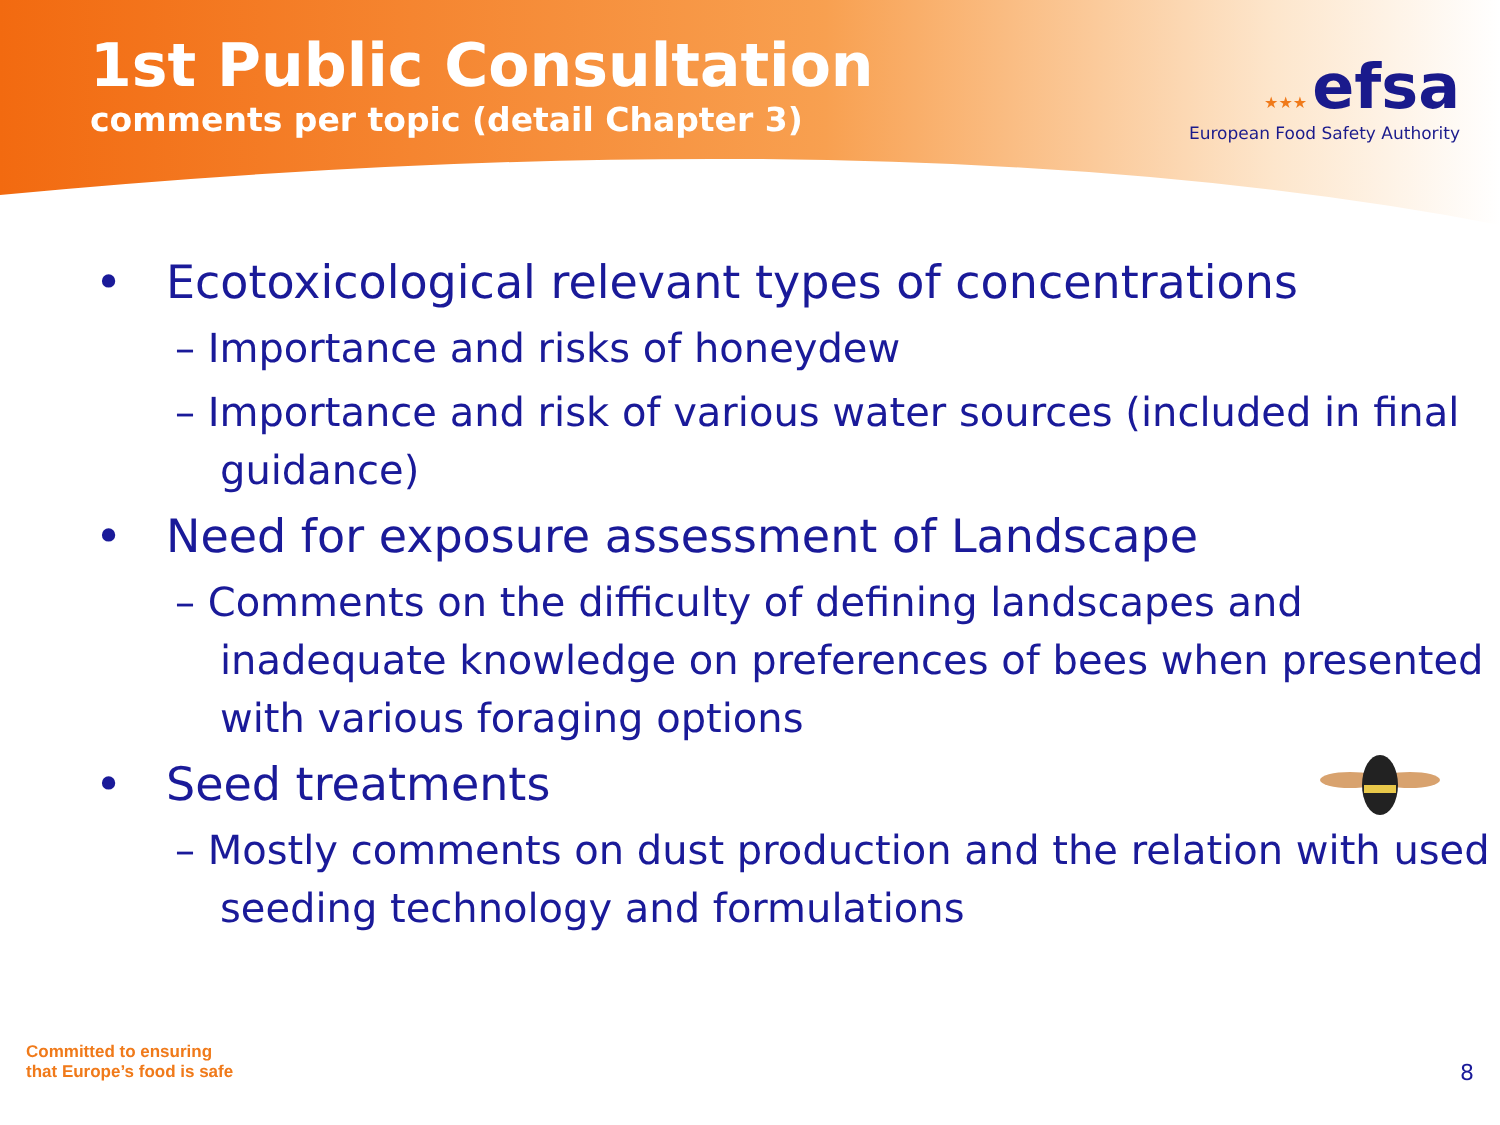1st Public Consultation
comments per topic (detail Chapter 3)
★★★ efsa
European Food Safety Authority
• Ecotoxicological relevant types of concentrations
– Importance and risks of honeydew
– Importance and risk of various water sources (included in final guidance)
• Need for exposure assessment of Landscape
– Comments on the difficulty of defining landscapes and inadequate knowledge on preferences of bees when presented with various foraging options
• Seed treatments
– Mostly comments on dust production and the relation with used seeding technology and formulations
Committed to ensuring
that Europe’s food is safe
8